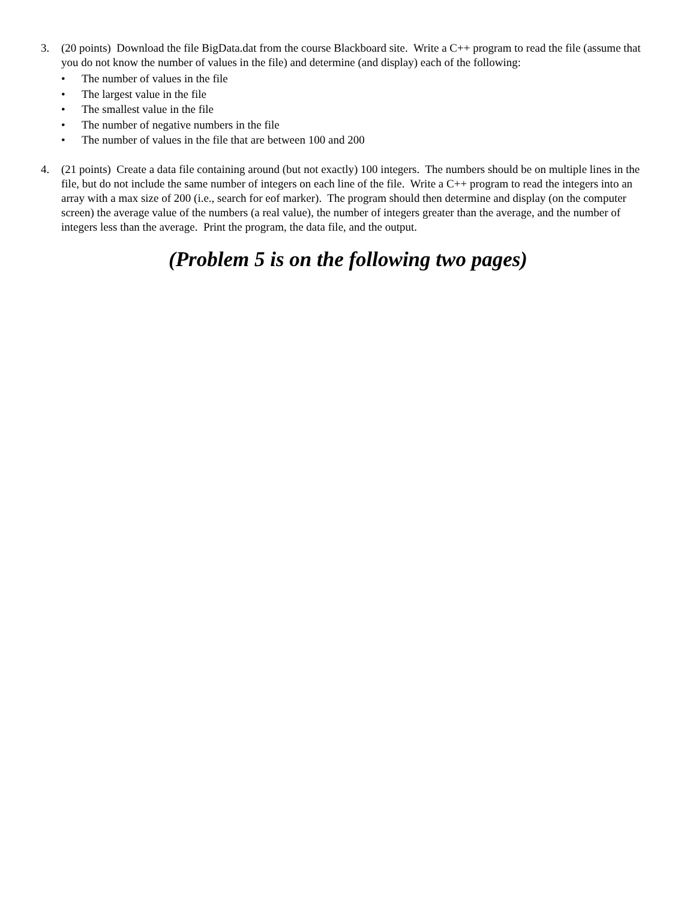3. (20 points) Download the file BigData.dat from the course Blackboard site. Write a C++ program to read the file (assume that you do not know the number of values in the file) and determine (and display) each of the following:
• The number of values in the file
• The largest value in the file
• The smallest value in the file
• The number of negative numbers in the file
• The number of values in the file that are between 100 and 200
4. (21 points) Create a data file containing around (but not exactly) 100 integers. The numbers should be on multiple lines in the file, but do not include the same number of integers on each line of the file. Write a C++ program to read the integers into an array with a max size of 200 (i.e., search for eof marker). The program should then determine and display (on the computer screen) the average value of the numbers (a real value), the number of integers greater than the average, and the number of integers less than the average. Print the program, the data file, and the output.
(Problem 5 is on the following two pages)